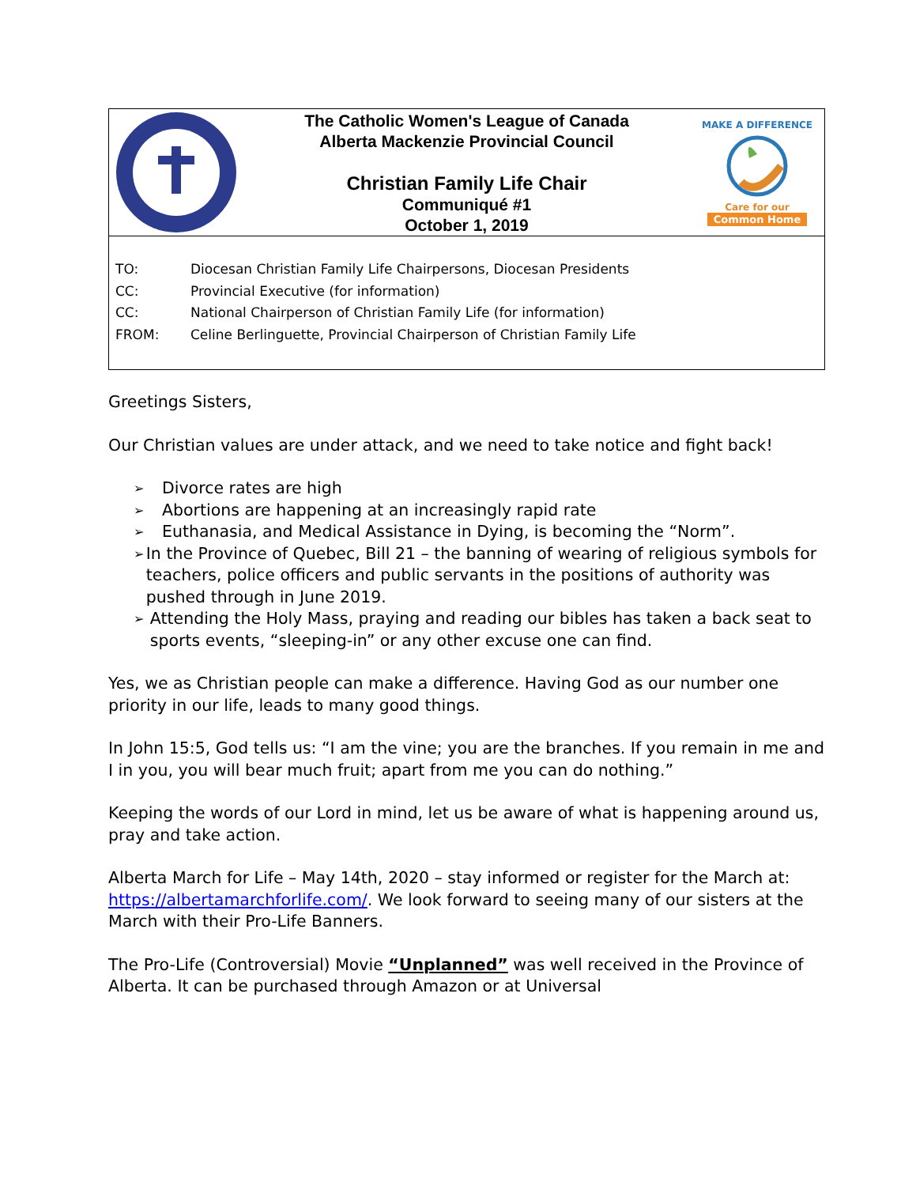The Catholic Women's League of Canada
Alberta Mackenzie Provincial Council
Christian Family Life Chair
Communiqué #1
October 1, 2019
MAKE A DIFFERENCE
Care for our
Common Home
TO: Diocesan Christian Family Life Chairpersons, Diocesan Presidents
CC: Provincial Executive (for information)
CC: National Chairperson of Christian Family Life (for information)
FROM: Celine Berlinguette, Provincial Chairperson of Christian Family Life
Greetings Sisters,
Our Christian values are under attack, and we need to take notice and fight back!
➢ Divorce rates are high
➢ Abortions are happening at an increasingly rapid rate
➢ Euthanasia, and Medical Assistance in Dying, is becoming the “Norm”.
➢ In the Province of Quebec, Bill 21 – the banning of wearing of religious symbols for teachers, police officers and public servants in the positions of authority was pushed through in June 2019.
➢ Attending the Holy Mass, praying and reading our bibles has taken a back seat to sports events, “sleeping-in” or any other excuse one can find.
Yes, we as Christian people can make a difference. Having God as our number one priority in our life, leads to many good things.
In John 15:5, God tells us: “I am the vine; you are the branches. If you remain in me and I in you, you will bear much fruit; apart from me you can do nothing.”
Keeping the words of our Lord in mind, let us be aware of what is happening around us, pray and take action.
Alberta March for Life – May 14th, 2020 – stay informed or register for the March at: https://albertamarchforlife.com/. We look forward to seeing many of our sisters at the March with their Pro-Life Banners.
The Pro-Life (Controversial) Movie “Unplanned” was well received in the Province of Alberta. It can be purchased through Amazon or at Universal